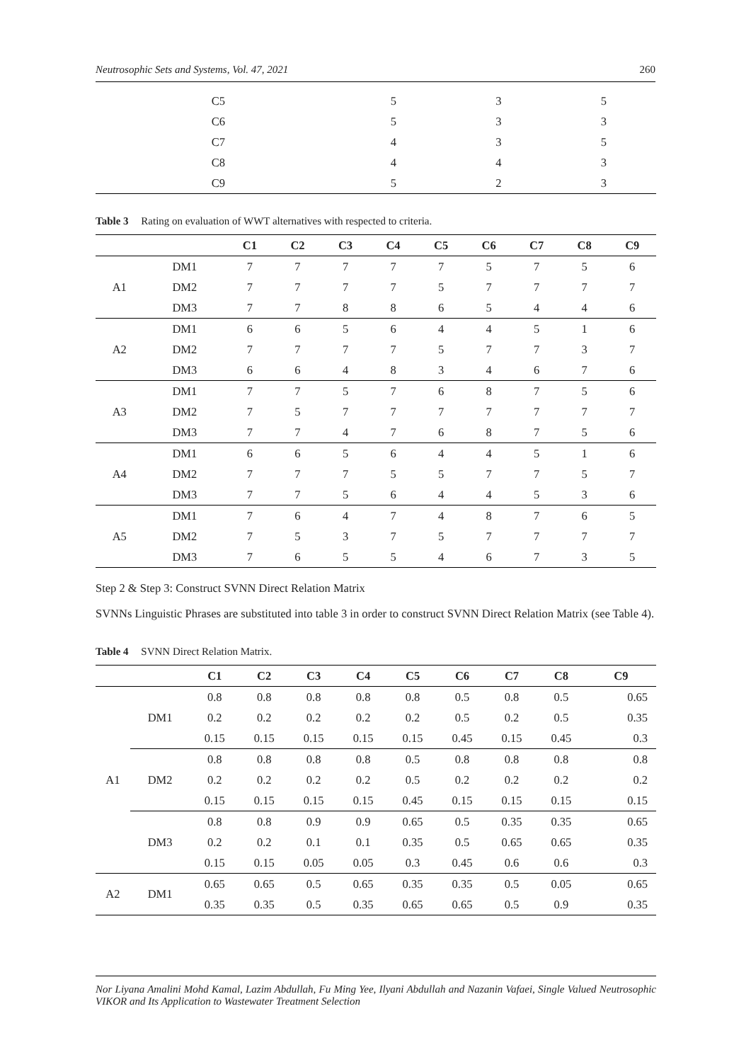Neutrosophic Sets and Systems, Vol. 47, 2021 260
| C5 | 5 | 3 | 5 |
| C6 | 5 | 3 | 3 |
| C7 | 4 | 3 | 5 |
| C8 | 4 | 4 | 3 |
| C9 | 5 | 2 | 3 |
Table 3 Rating on evaluation of WWT alternatives with respected to criteria.
| | | C1 | C2 | C3 | C4 | C5 | C6 | C7 | C8 | C9 |
| --- | --- | --- | --- | --- | --- | --- | --- | --- | --- | --- |
| A1 | DM1 | 7 | 7 | 7 | 7 | 7 | 5 | 7 | 5 | 6 |
| | DM2 | 7 | 7 | 7 | 7 | 5 | 7 | 7 | 7 | 7 |
| | DM3 | 7 | 7 | 8 | 8 | 6 | 5 | 4 | 4 | 6 |
| A2 | DM1 | 6 | 6 | 5 | 6 | 4 | 4 | 5 | 1 | 6 |
| | DM2 | 7 | 7 | 7 | 7 | 5 | 7 | 7 | 3 | 7 |
| | DM3 | 6 | 6 | 4 | 8 | 3 | 4 | 6 | 7 | 6 |
| A3 | DM1 | 7 | 7 | 5 | 7 | 6 | 8 | 7 | 5 | 6 |
| | DM2 | 7 | 5 | 7 | 7 | 7 | 7 | 7 | 7 | 7 |
| | DM3 | 7 | 7 | 4 | 7 | 6 | 8 | 7 | 5 | 6 |
| A4 | DM1 | 6 | 6 | 5 | 6 | 4 | 4 | 5 | 1 | 6 |
| | DM2 | 7 | 7 | 7 | 5 | 5 | 7 | 7 | 5 | 7 |
| | DM3 | 7 | 7 | 5 | 6 | 4 | 4 | 5 | 3 | 6 |
| A5 | DM1 | 7 | 6 | 4 | 7 | 4 | 8 | 7 | 6 | 5 |
| | DM2 | 7 | 5 | 3 | 7 | 5 | 7 | 7 | 7 | 7 |
| | DM3 | 7 | 6 | 5 | 5 | 4 | 6 | 7 | 3 | 5 |
Step 2 & Step 3: Construct SVNN Direct Relation Matrix
SVNNs Linguistic Phrases are substituted into table 3 in order to construct SVNN Direct Relation Matrix (see Table 4).
Table 4 SVNN Direct Relation Matrix.
| | | C1 | C2 | C3 | C4 | C5 | C6 | C7 | C8 | C9 |
| --- | --- | --- | --- | --- | --- | --- | --- | --- | --- | --- |
| A1 | DM1 | 0.8 | 0.8 | 0.8 | 0.8 | 0.8 | 0.5 | 0.8 | 0.5 | 0.65 |
| | | 0.2 | 0.2 | 0.2 | 0.2 | 0.2 | 0.5 | 0.2 | 0.5 | 0.35 |
| | | 0.15 | 0.15 | 0.15 | 0.15 | 0.15 | 0.45 | 0.15 | 0.45 | 0.3 |
| | DM2 | 0.8 | 0.8 | 0.8 | 0.8 | 0.5 | 0.8 | 0.8 | 0.8 | 0.8 |
| | | 0.2 | 0.2 | 0.2 | 0.2 | 0.5 | 0.2 | 0.2 | 0.2 | 0.2 |
| | | 0.15 | 0.15 | 0.15 | 0.15 | 0.45 | 0.15 | 0.15 | 0.15 | 0.15 |
| | DM3 | 0.8 | 0.8 | 0.9 | 0.9 | 0.65 | 0.5 | 0.35 | 0.35 | 0.65 |
| | | 0.2 | 0.2 | 0.1 | 0.1 | 0.35 | 0.5 | 0.65 | 0.65 | 0.35 |
| | | 0.15 | 0.15 | 0.05 | 0.05 | 0.3 | 0.45 | 0.6 | 0.6 | 0.3 |
| A2 | DM1 | 0.65 | 0.65 | 0.5 | 0.65 | 0.35 | 0.35 | 0.5 | 0.05 | 0.65 |
| | | 0.35 | 0.35 | 0.5 | 0.35 | 0.65 | 0.65 | 0.5 | 0.9 | 0.35 |
Nor Liyana Amalini Mohd Kamal, Lazim Abdullah, Fu Ming Yee, Ilyani Abdullah and Nazanin Vafaei, Single Valued Neutrosophic VIKOR and Its Application to Wastewater Treatment Selection